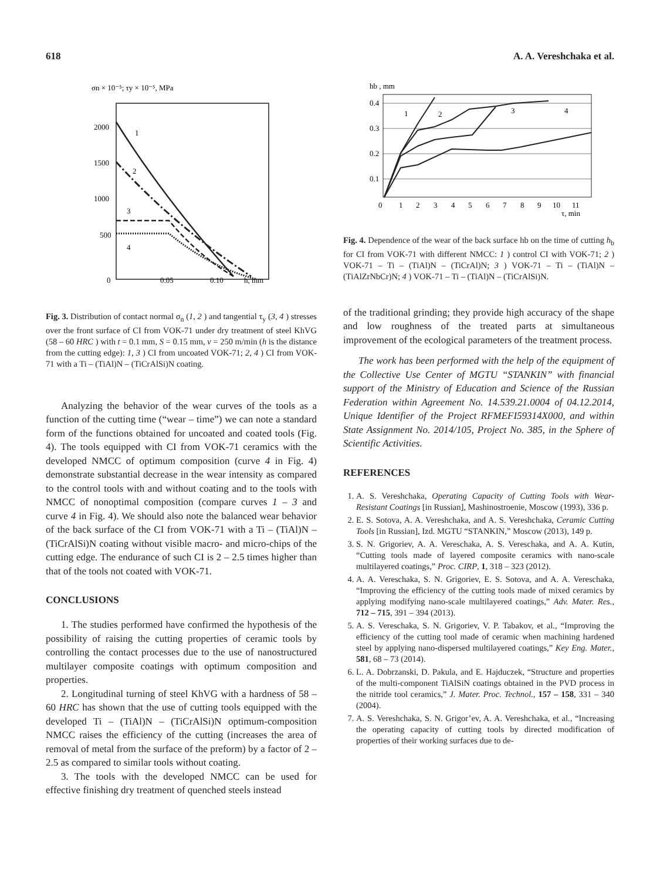618 A. A. Vereshchaka et al.
σn × 10⁻⁵; τy × 10⁻⁵, MPa
2000
1500
1000
500
0
0.05
0.10
h, mm
1
2
3
4
Fig. 3. Distribution of contact normal σ<sub>n</sub> (1, 2 ) and tangential τ<sub>y</sub> (3, 4 ) stresses over the front surface of CI from VOK-71 under dry treatment of steel KhVG (58 – 60 HRC ) with t = 0.1 mm, S = 0.15 mm, v = 250 m/min (h is the distance from the cutting edge): 1, 3 ) CI from uncoated VOK-71; 2, 4 ) CI from VOK-71 with a Ti – (TiAl)N – (TiCrAlSi)N coating.
Analyzing the behavior of the wear curves of the tools as a function of the cutting time (“wear – time”) we can note a standard form of the functions obtained for uncoated and coated tools (Fig. 4). The tools equipped with CI from VOK-71 ceramics with the developed NMCC of optimum composition (curve 4 in Fig. 4) demonstrate substantial decrease in the wear intensity as compared to the control tools with and without coating and to the tools with NMCC of nonoptimal composition (compare curves 1 – 3 and curve 4 in Fig. 4). We should also note the balanced wear behavior of the back surface of the CI from VOK-71 with a Ti – (TiAl)N – (TiCrAlSi)N coating without visible macro- and micro-chips of the cutting edge. The endurance of such CI is 2 – 2.5 times higher than that of the tools not coated with VOK-71.
CONCLUSIONS
1. The studies performed have confirmed the hypothesis of the possibility of raising the cutting properties of ceramic tools by controlling the contact processes due to the use of nanostructured multilayer composite coatings with optimum composition and properties.
2. Longitudinal turning of steel KhVG with a hardness of 58 – 60 HRC has shown that the use of cutting tools equipped with the developed Ti – (TiAl)N – (TiCrAlSi)N optimum-composition NMCC raises the efficiency of the cutting (increases the area of removal of metal from the surface of the preform) by a factor of 2 – 2.5 as compared to similar tools without coating.
3. The tools with the developed NMCC can be used for effective finishing dry treatment of quenched steels instead
hb , mm
0.4
0.3
0.2
0.1
0
1
2
3
4
5
6
7
8
9
10
11
τ, min
1
2
3
4
Fig. 4. Dependence of the wear of the back surface hb on the time of cutting h<sub>b</sub> for CI from VOK-71 with different NMCC: 1 ) control CI with VOK-71; 2 ) VOK-71 – Ti – (TiAl)N – (TiCrAl)N; 3 ) VOK-71 – Ti – (TiAl)N – (TiAlZrNbCr)N; 4 ) VOK-71 – Ti – (TiAl)N – (TiCrAlSi)N.
of the traditional grinding; they provide high accuracy of the shape and low roughness of the treated parts at simultaneous improvement of the ecological parameters of the treatment process.
The work has been performed with the help of the equipment of the Collective Use Center of MGTU “STANKIN” with financial support of the Ministry of Education and Science of the Russian Federation within Agreement No. 14.539.21.0004 of 04.12.2014, Unique Identifier of the Project RFMEFI59314X000, and within State Assignment No. 2014/105, Project No. 385, in the Sphere of Scientific Activities.
REFERENCES
1. A. S. Vereshchaka, Operating Capacity of Cutting Tools with Wear-Resistant Coatings [in Russian], Mashinostroenie, Moscow (1993), 336 p.
2. E. S. Sotova, A. A. Vereshchaka, and A. S. Vereshchaka, Ceramic Cutting Tools [in Russian], Izd. MGTU “STANKIN,” Moscow (2013), 149 p.
3. S. N. Grigoriev, A. A. Vereschaka, A. S. Vereschaka, and A. A. Kutin, “Cutting tools made of layered composite ceramics with nano-scale multilayered coatings,” Proc. CIRP, 1, 318 – 323 (2012).
4. A. A. Vereschaka, S. N. Grigoriev, E. S. Sotova, and A. A. Vereschaka, “Improving the efficiency of the cutting tools made of mixed ceramics by applying modifying nano-scale multilayered coatings,” Adv. Mater. Res., 712 – 715, 391 – 394 (2013).
5. A. S. Vereschaka, S. N. Grigoriev, V. P. Tabakov, et al., “Improving the efficiency of the cutting tool made of ceramic when machining hardened steel by applying nano-dispersed multilayered coatings,” Key Eng. Mater., 581, 68 – 73 (2014).
6. L. A. Dobrzanski, D. Pakula, and E. Hajduczek, “Structure and properties of the multi-component TiAlSiN coatings obtained in the PVD process in the nitride tool ceramics,” J. Mater. Proc. Technol., 157 – 158, 331 – 340 (2004).
7. A. S. Vereshchaka, S. N. Grigor’ev, A. A. Vereshchaka, et al., “Increasing the operating capacity of cutting tools by directed modification of properties of their working surfaces due to de-